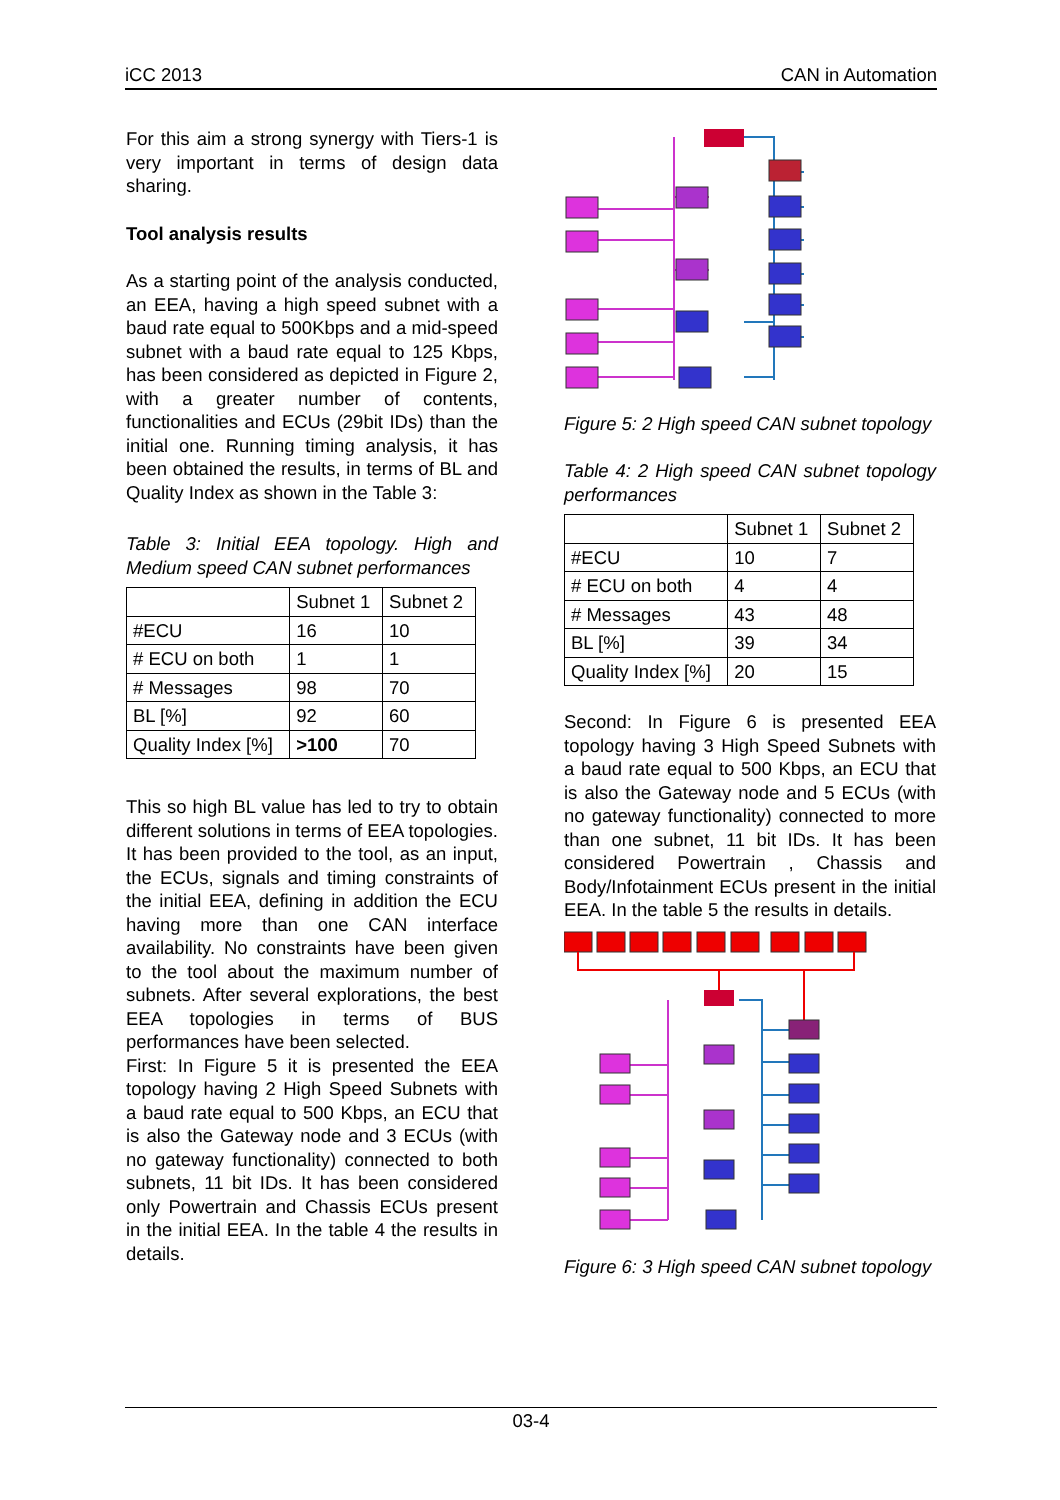iCC 2013 CAN in Automation
For this aim a strong synergy with Tiers-1 is very important in terms of design data sharing.
Tool analysis results
As a starting point of the analysis conducted, an EEA, having a high speed subnet with a baud rate equal to 500Kbps and a mid-speed subnet with a baud rate equal to 125 Kbps, has been considered as depicted in Figure 2, with a greater number of contents, functionalities and ECUs (29bit IDs) than the initial one. Running timing analysis, it has been obtained the results, in terms of BL and Quality Index as shown in the Table 3:
Table 3: Initial EEA topology. High and Medium speed CAN subnet performances
| | Subnet 1 | Subnet 2 |
| #ECU | 16 | 10 |
| # ECU on both | 1 | 1 |
| # Messages | 98 | 70 |
| BL [%] | 92 | 60 |
| Quality Index [%] | >100 | 70 |
This so high BL value has led to try to obtain different solutions in terms of EEA topologies.
It has been provided to the tool, as an input, the ECUs, signals and timing constraints of the initial EEA, defining in addition the ECU having more than one CAN interface availability. No constraints have been given to the tool about the maximum number of subnets. After several explorations, the best EEA topologies in terms of BUS performances have been selected.
First: In Figure 5 it is presented the EEA topology having 2 High Speed Subnets with a baud rate equal to 500 Kbps, an ECU that is also the Gateway node and 3 ECUs (with no gateway functionality) connected to both subnets, 11 bit IDs. It has been considered only Powertrain and Chassis ECUs present in the initial EEA. In the table 4 the results in details.
Figure 5: 2 High speed CAN subnet topology
Table 4: 2 High speed CAN subnet topology performances
| | Subnet 1 | Subnet 2 |
| #ECU | 10 | 7 |
| # ECU on both | 4 | 4 |
| # Messages | 43 | 48 |
| BL [%] | 39 | 34 |
| Quality Index [%] | 20 | 15 |
Second: In Figure 6 is presented EEA topology having 3 High Speed Subnets with a baud rate equal to 500 Kbps, an ECU that is also the Gateway node and 5 ECUs (with no gateway functionality) connected to more than one subnet, 11 bit IDs. It has been considered Powertrain , Chassis and Body/Infotainment ECUs present in the initial EEA. In the table 5 the results in details.
Figure 6: 3 High speed CAN subnet topology
03-4